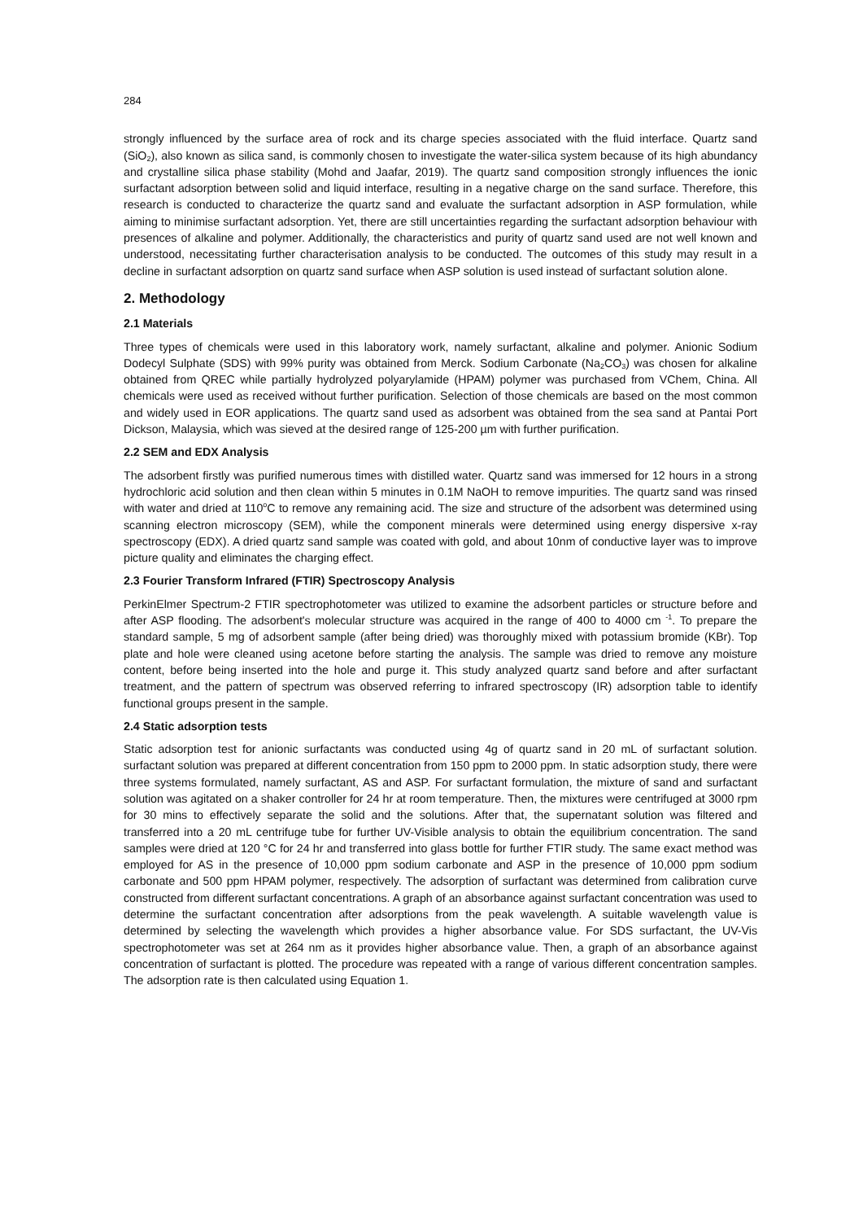284
strongly influenced by the surface area of rock and its charge species associated with the fluid interface. Quartz sand (SiO<sub>2</sub>), also known as silica sand, is commonly chosen to investigate the water-silica system because of its high abundancy and crystalline silica phase stability (Mohd and Jaafar, 2019). The quartz sand composition strongly influences the ionic surfactant adsorption between solid and liquid interface, resulting in a negative charge on the sand surface. Therefore, this research is conducted to characterize the quartz sand and evaluate the surfactant adsorption in ASP formulation, while aiming to minimise surfactant adsorption. Yet, there are still uncertainties regarding the surfactant adsorption behaviour with presences of alkaline and polymer. Additionally, the characteristics and purity of quartz sand used are not well known and understood, necessitating further characterisation analysis to be conducted. The outcomes of this study may result in a decline in surfactant adsorption on quartz sand surface when ASP solution is used instead of surfactant solution alone.
2. Methodology
2.1 Materials
Three types of chemicals were used in this laboratory work, namely surfactant, alkaline and polymer. Anionic Sodium Dodecyl Sulphate (SDS) with 99% purity was obtained from Merck. Sodium Carbonate (Na<sub>2</sub>CO<sub>3</sub>) was chosen for alkaline obtained from QREC while partially hydrolyzed polyarylamide (HPAM) polymer was purchased from VChem, China. All chemicals were used as received without further purification. Selection of those chemicals are based on the most common and widely used in EOR applications. The quartz sand used as adsorbent was obtained from the sea sand at Pantai Port Dickson, Malaysia, which was sieved at the desired range of 125-200 µm with further purification.
2.2 SEM and EDX Analysis
The adsorbent firstly was purified numerous times with distilled water. Quartz sand was immersed for 12 hours in a strong hydrochloric acid solution and then clean within 5 minutes in 0.1M NaOH to remove impurities. The quartz sand was rinsed with water and dried at 110<sup>o</sup>C to remove any remaining acid. The size and structure of the adsorbent was determined using scanning electron microscopy (SEM), while the component minerals were determined using energy dispersive x-ray spectroscopy (EDX). A dried quartz sand sample was coated with gold, and about 10nm of conductive layer was to improve picture quality and eliminates the charging effect.
2.3 Fourier Transform Infrared (FTIR) Spectroscopy Analysis
PerkinElmer Spectrum-2 FTIR spectrophotometer was utilized to examine the adsorbent particles or structure before and after ASP flooding. The adsorbent's molecular structure was acquired in the range of 400 to 4000 cm <sup>-1</sup>. To prepare the standard sample, 5 mg of adsorbent sample (after being dried) was thoroughly mixed with potassium bromide (KBr). Top plate and hole were cleaned using acetone before starting the analysis. The sample was dried to remove any moisture content, before being inserted into the hole and purge it. This study analyzed quartz sand before and after surfactant treatment, and the pattern of spectrum was observed referring to infrared spectroscopy (IR) adsorption table to identify functional groups present in the sample.
2.4 Static adsorption tests
Static adsorption test for anionic surfactants was conducted using 4g of quartz sand in 20 mL of surfactant solution. surfactant solution was prepared at different concentration from 150 ppm to 2000 ppm. In static adsorption study, there were three systems formulated, namely surfactant, AS and ASP. For surfactant formulation, the mixture of sand and surfactant solution was agitated on a shaker controller for 24 hr at room temperature. Then, the mixtures were centrifuged at 3000 rpm for 30 mins to effectively separate the solid and the solutions. After that, the supernatant solution was filtered and transferred into a 20 mL centrifuge tube for further UV-Visible analysis to obtain the equilibrium concentration. The sand samples were dried at 120 °C for 24 hr and transferred into glass bottle for further FTIR study. The same exact method was employed for AS in the presence of 10,000 ppm sodium carbonate and ASP in the presence of 10,000 ppm sodium carbonate and 500 ppm HPAM polymer, respectively. The adsorption of surfactant was determined from calibration curve constructed from different surfactant concentrations. A graph of an absorbance against surfactant concentration was used to determine the surfactant concentration after adsorptions from the peak wavelength. A suitable wavelength value is determined by selecting the wavelength which provides a higher absorbance value. For SDS surfactant, the UV-Vis spectrophotometer was set at 264 nm as it provides higher absorbance value. Then, a graph of an absorbance against concentration of surfactant is plotted. The procedure was repeated with a range of various different concentration samples. The adsorption rate is then calculated using Equation 1.